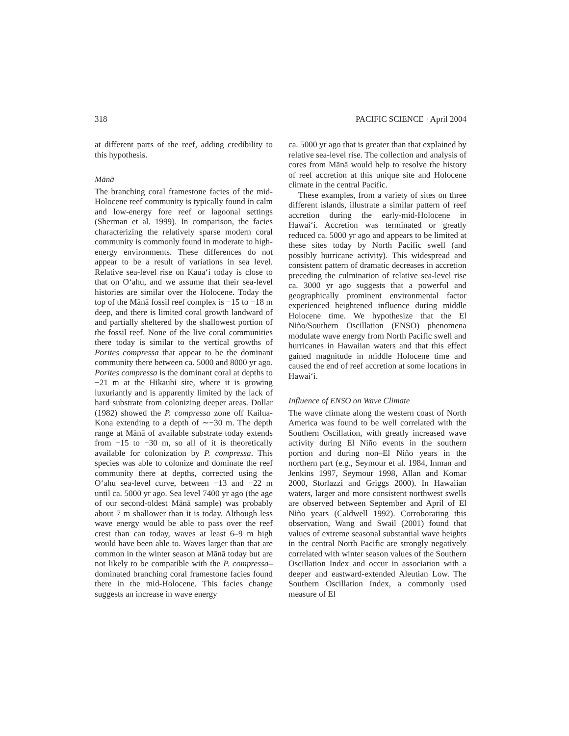318 PACIFIC SCIENCE · April 2004
at different parts of the reef, adding credibility to this hypothesis.
Mānā
The branching coral framestone facies of the mid-Holocene reef community is typically found in calm and low-energy fore reef or lagoonal settings (Sherman et al. 1999). In comparison, the facies characterizing the relatively sparse modern coral community is commonly found in moderate to high-energy environments. These differences do not appear to be a result of variations in sea level. Relative sea-level rise on Kaua‘i today is close to that on O‘ahu, and we assume that their sea-level histories are similar over the Holocene. Today the top of the Mānā fossil reef complex is −15 to −18 m deep, and there is limited coral growth landward of and partially sheltered by the shallowest portion of the fossil reef. None of the live coral communities there today is similar to the vertical growths of Porites compressa that appear to be the dominant community there between ca. 5000 and 8000 yr ago. Porites compressa is the dominant coral at depths to −21 m at the Hikauhi site, where it is growing luxuriantly and is apparently limited by the lack of hard substrate from colonizing deeper areas. Dollar (1982) showed the P. compressa zone off Kailua-Kona extending to a depth of ∼−30 m. The depth range at Mānā of available substrate today extends from −15 to −30 m, so all of it is theoretically available for colonization by P. compressa. This species was able to colonize and dominate the reef community there at depths, corrected using the O‘ahu sea-level curve, between −13 and −22 m until ca. 5000 yr ago. Sea level 7400 yr ago (the age of our second-oldest Mānā sample) was probably about 7 m shallower than it is today. Although less wave energy would be able to pass over the reef crest than can today, waves at least 6–9 m high would have been able to. Waves larger than that are common in the winter season at Mānā today but are not likely to be compatible with the P. compressa–dominated branching coral framestone facies found there in the mid-Holocene. This facies change suggests an increase in wave energy
ca. 5000 yr ago that is greater than that explained by relative sea-level rise. The collection and analysis of cores from Mānā would help to resolve the history of reef accretion at this unique site and Holocene climate in the central Pacific.
These examples, from a variety of sites on three different islands, illustrate a similar pattern of reef accretion during the early-mid-Holocene in Hawai‘i. Accretion was terminated or greatly reduced ca. 5000 yr ago and appears to be limited at these sites today by North Pacific swell (and possibly hurricane activity). This widespread and consistent pattern of dramatic decreases in accretion preceding the culmination of relative sea-level rise ca. 3000 yr ago suggests that a powerful and geographically prominent environmental factor experienced heightened influence during middle Holocene time. We hypothesize that the El Niño/Southern Oscillation (ENSO) phenomena modulate wave energy from North Pacific swell and hurricanes in Hawaiian waters and that this effect gained magnitude in middle Holocene time and caused the end of reef accretion at some locations in Hawai‘i.
Influence of ENSO on Wave Climate
The wave climate along the western coast of North America was found to be well correlated with the Southern Oscillation, with greatly increased wave activity during El Niño events in the southern portion and during non–El Niño years in the northern part (e.g., Seymour et al. 1984, Inman and Jenkins 1997, Seymour 1998, Allan and Komar 2000, Storlazzi and Griggs 2000). In Hawaiian waters, larger and more consistent northwest swells are observed between September and April of El Niño years (Caldwell 1992). Corroborating this observation, Wang and Swail (2001) found that values of extreme seasonal substantial wave heights in the central North Pacific are strongly negatively correlated with winter season values of the Southern Oscillation Index and occur in association with a deeper and eastward-extended Aleutian Low. The Southern Oscillation Index, a commonly used measure of El